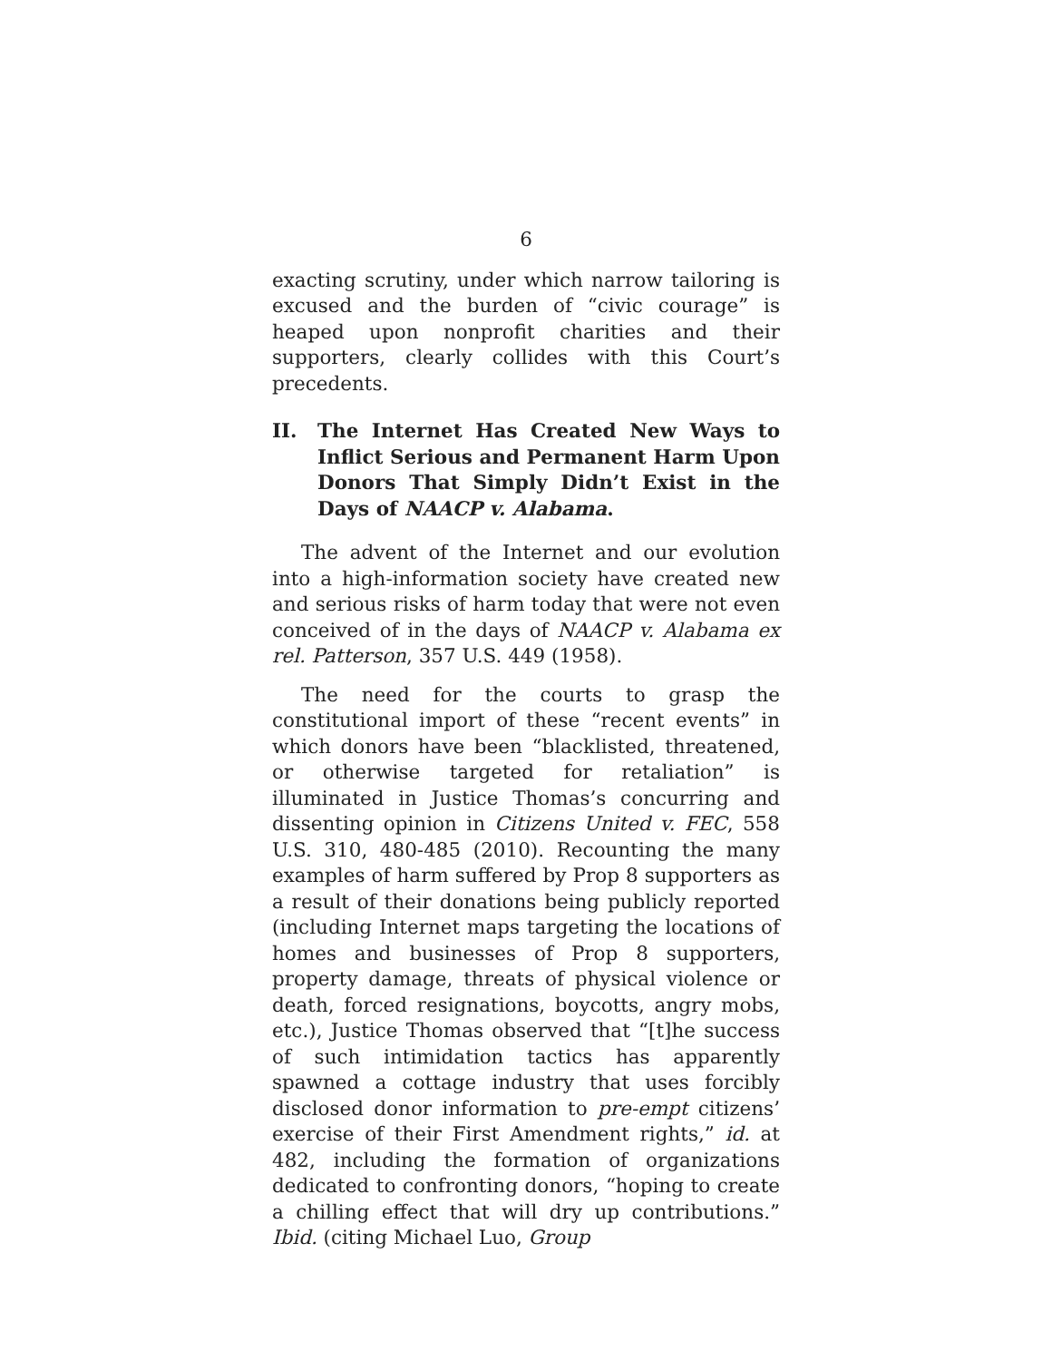6
exacting scrutiny, under which narrow tailoring is excused and the burden of “civic courage” is heaped upon nonprofit charities and their supporters, clearly collides with this Court’s precedents.
II. The Internet Has Created New Ways to Inflict Serious and Permanent Harm Upon Donors That Simply Didn’t Exist in the Days of NAACP v. Alabama.
The advent of the Internet and our evolution into a high-information society have created new and serious risks of harm today that were not even conceived of in the days of NAACP v. Alabama ex rel. Patterson, 357 U.S. 449 (1958).
The need for the courts to grasp the constitutional import of these “recent events” in which donors have been “blacklisted, threatened, or otherwise targeted for retaliation” is illuminated in Justice Thomas’s concurring and dissenting opinion in Citizens United v. FEC, 558 U.S. 310, 480-485 (2010). Recounting the many examples of harm suffered by Prop 8 supporters as a result of their donations being publicly reported (including Internet maps targeting the locations of homes and businesses of Prop 8 supporters, property damage, threats of physical violence or death, forced resignations, boycotts, angry mobs, etc.), Justice Thomas observed that “[t]he success of such intimidation tactics has apparently spawned a cottage industry that uses forcibly disclosed donor information to pre-empt citizens’ exercise of their First Amendment rights,” id. at 482, including the formation of organizations dedicated to confronting donors, “hoping to create a chilling effect that will dry up contributions.” Ibid. (citing Michael Luo, Group